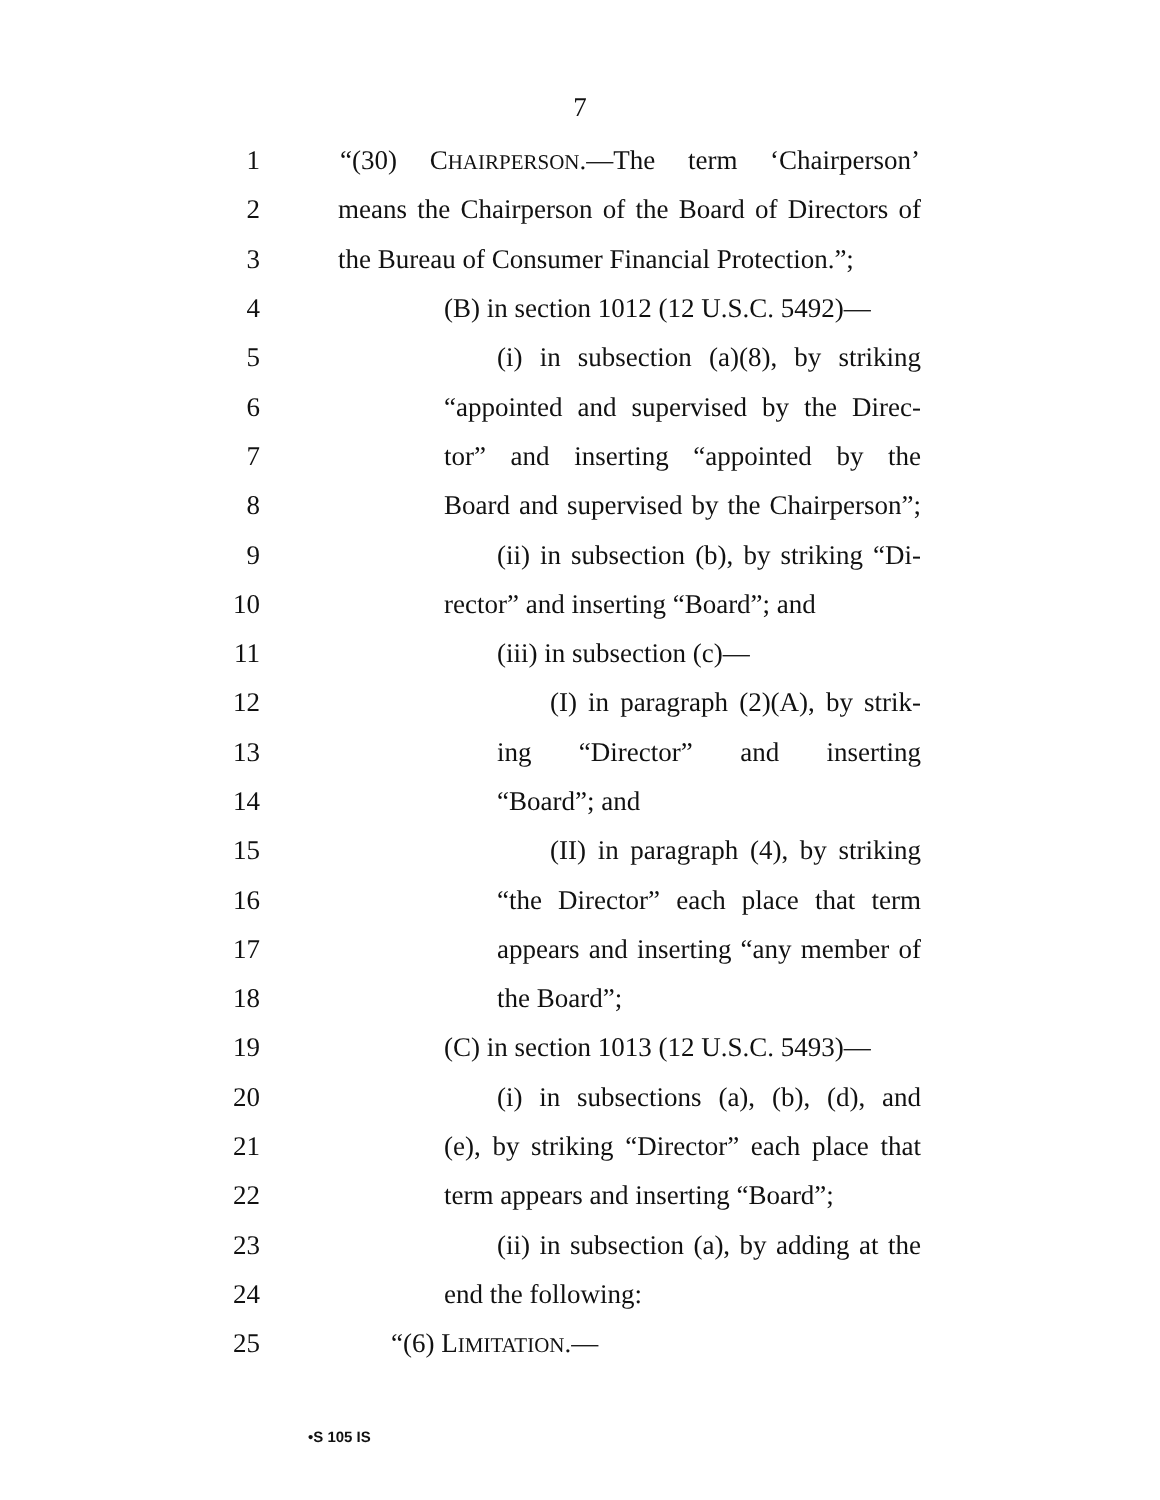7
1 “(30) CHAIRPERSON.—The term ‘Chairperson’
2 means the Chairperson of the Board of Directors of
3 the Bureau of Consumer Financial Protection.”;
4 (B) in section 1012 (12 U.S.C. 5492)—
5 (i) in subsection (a)(8), by striking
6 “appointed and supervised by the Direc-
7 tor” and inserting “appointed by the
8 Board and supervised by the Chairperson”;
9 (ii) in subsection (b), by striking “Di-
10 rector” and inserting “Board”; and
11 (iii) in subsection (c)—
12 (I) in paragraph (2)(A), by strik-
13 ing “Director” and inserting
14 “Board”; and
15 (II) in paragraph (4), by striking
16 “the Director” each place that term
17 appears and inserting “any member of
18 the Board”;
19 (C) in section 1013 (12 U.S.C. 5493)—
20 (i) in subsections (a), (b), (d), and
21 (e), by striking “Director” each place that
22 term appears and inserting “Board”;
23 (ii) in subsection (a), by adding at the
24 end the following:
25 “(6) LIMITATION.—
•S 105 IS